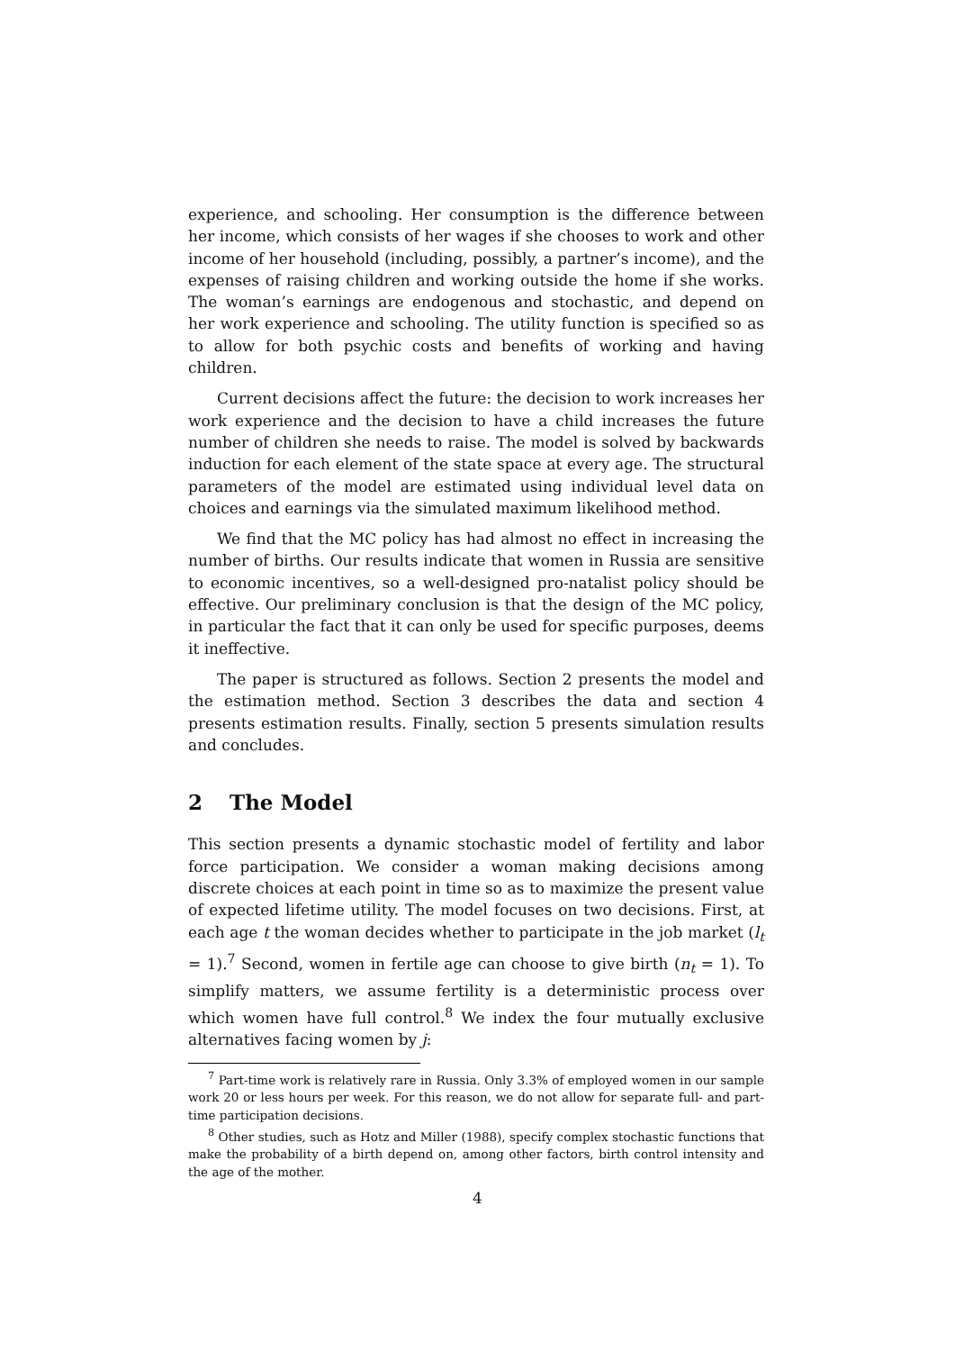experience, and schooling. Her consumption is the difference between her income, which consists of her wages if she chooses to work and other income of her household (including, possibly, a partner’s income), and the expenses of raising children and working outside the home if she works. The woman’s earnings are endogenous and stochastic, and depend on her work experience and schooling. The utility function is specified so as to allow for both psychic costs and benefits of working and having children.
Current decisions affect the future: the decision to work increases her work experience and the decision to have a child increases the future number of children she needs to raise. The model is solved by backwards induction for each element of the state space at every age. The structural parameters of the model are estimated using individual level data on choices and earnings via the simulated maximum likelihood method.
We find that the MC policy has had almost no effect in increasing the number of births. Our results indicate that women in Russia are sensitive to economic incentives, so a well-designed pro-natalist policy should be effective. Our preliminary conclusion is that the design of the MC policy, in particular the fact that it can only be used for specific purposes, deems it ineffective.
The paper is structured as follows. Section 2 presents the model and the estimation method. Section 3 describes the data and section 4 presents estimation results. Finally, section 5 presents simulation results and concludes.
2 The Model
This section presents a dynamic stochastic model of fertility and labor force participation. We consider a woman making decisions among discrete choices at each point in time so as to maximize the present value of expected lifetime utility. The model focuses on two decisions. First, at each age t the woman decides whether to participate in the job market (l<sub>t</sub> = 1).<sup>7</sup> Second, women in fertile age can choose to give birth (n<sub>t</sub> = 1). To simplify matters, we assume fertility is a deterministic process over which women have full control.<sup>8</sup> We index the four mutually exclusive alternatives facing women by j:
<sup>7</sup> Part-time work is relatively rare in Russia. Only 3.3% of employed women in our sample work 20 or less hours per week. For this reason, we do not allow for separate full- and part-time participation decisions.
<sup>8</sup> Other studies, such as Hotz and Miller (1988), specify complex stochastic functions that make the probability of a birth depend on, among other factors, birth control intensity and the age of the mother.
4